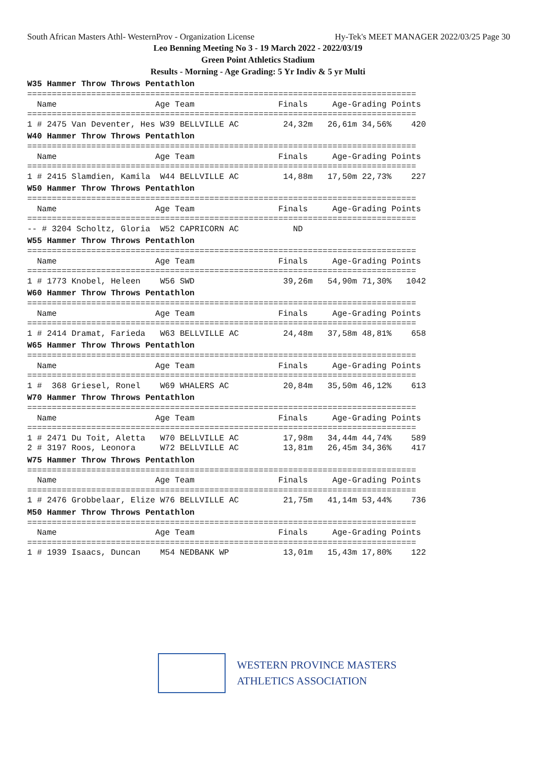South African Masters Athl- WesternProv - Organization License Hy-Tek's MEET MANAGER 2022/03/25 Page 30
Leo Benning Meeting No 3 - 19 March 2022 - 2022/03/19
Green Point Athletics Stadium
Results - Morning - Age Grading: 5 Yr Indiv & 5 yr Multi
W35 Hammer Throw Throws Pentathlon
===============================================================================
  Name                    Age Team                 Finals     Age-Grading Points
===============================================================================
1 # 2475 Van Deventer, Hes W39 BELLVILLE AC         24,32m   26,61m 34,56%    420
W40 Hammer Throw Throws Pentathlon
===============================================================================
  Name                    Age Team                 Finals     Age-Grading Points
===============================================================================
1 # 2415 Slamdien, Kamila  W44 BELLVILLE AC         14,88m   17,50m 22,73%    227
W50 Hammer Throw Throws Pentathlon
===============================================================================
  Name                    Age Team                 Finals     Age-Grading Points
===============================================================================
-- # 3204 Scholtz, Gloria  W52 CAPRICORN AC           ND
W55 Hammer Throw Throws Pentathlon
===============================================================================
  Name                    Age Team                 Finals     Age-Grading Points
===============================================================================
1 # 1773 Knobel, Heleen    W56 SWD                  39,26m   54,90m 71,30%   1042
W60 Hammer Throw Throws Pentathlon
===============================================================================
  Name                    Age Team                 Finals     Age-Grading Points
===============================================================================
1 # 2414 Dramat, Farieda   W63 BELLVILLE AC         24,48m   37,58m 48,81%    658
W65 Hammer Throw Throws Pentathlon
===============================================================================
  Name                    Age Team                 Finals     Age-Grading Points
===============================================================================
1 #  368 Griesel, Ronel    W69 WHALERS AC           20,84m   35,50m 46,12%    613
W70 Hammer Throw Throws Pentathlon
===============================================================================
  Name                    Age Team                 Finals     Age-Grading Points
===============================================================================
1 # 2471 Du Toit, Aletta   W70 BELLVILLE AC         17,98m   34,44m 44,74%    589
2 # 3197 Roos, Leonora     W72 BELLVILLE AC         13,81m   26,45m 34,36%    417
W75 Hammer Throw Throws Pentathlon
===============================================================================
  Name                    Age Team                 Finals     Age-Grading Points
===============================================================================
1 # 2476 Grobbelaar, Elize W76 BELLVILLE AC         21,75m   41,14m 53,44%    736
M50 Hammer Throw Throws Pentathlon
===============================================================================
  Name                    Age Team                 Finals     Age-Grading Points
===============================================================================
1 # 1939 Isaacs, Duncan    M54 NEDBANK WP           13,01m   15,43m 17,80%    122
WESTERN PROVINCE MASTERS
ATHLETICS ASSOCIATION